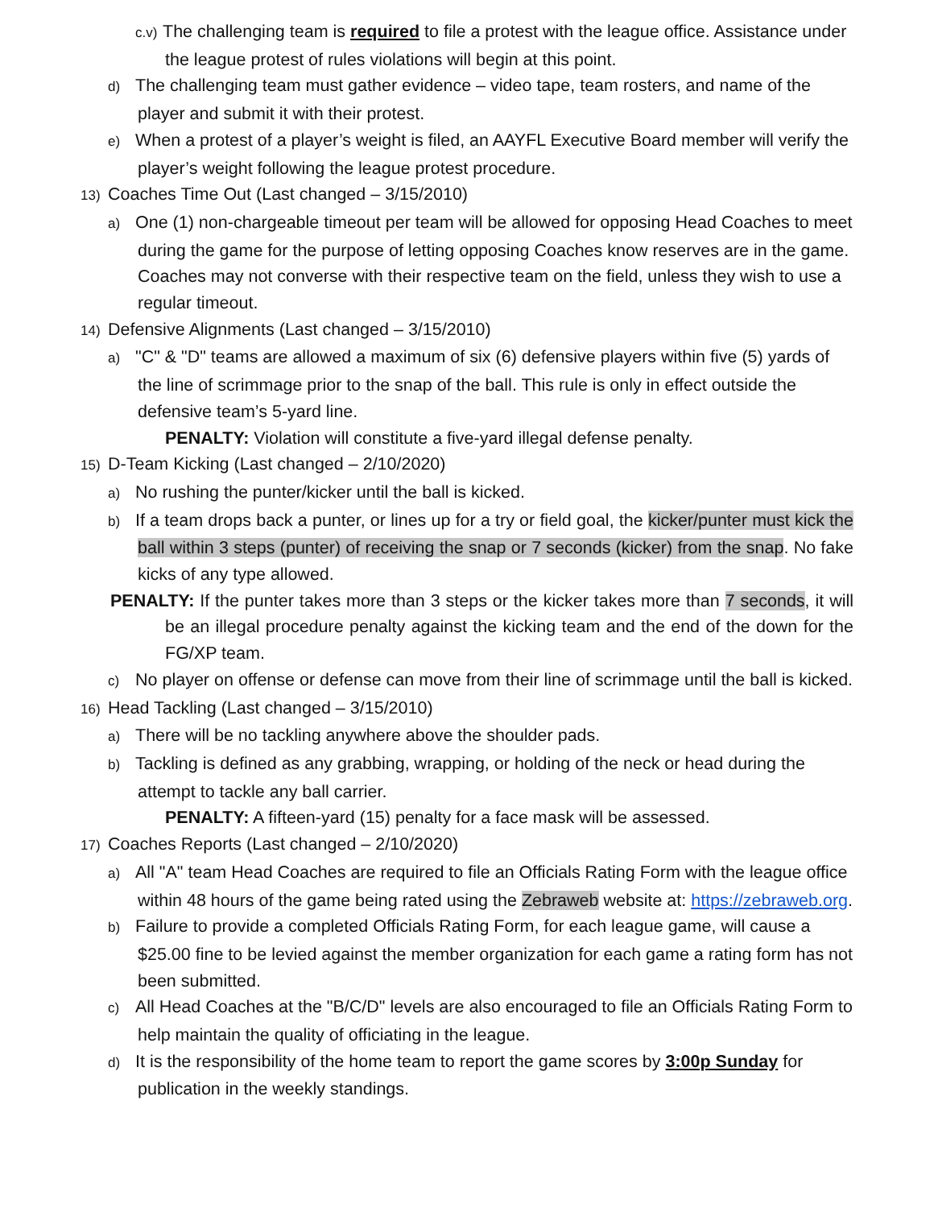c.v) The challenging team is required to file a protest with the league office. Assistance under the league protest of rules violations will begin at this point.
d) The challenging team must gather evidence – video tape, team rosters, and name of the player and submit it with their protest.
e) When a protest of a player’s weight is filed, an AAYFL Executive Board member will verify the player’s weight following the league protest procedure.
13) Coaches Time Out (Last changed – 3/15/2010)
a) One (1) non-chargeable timeout per team will be allowed for opposing Head Coaches to meet during the game for the purpose of letting opposing Coaches know reserves are in the game. Coaches may not converse with their respective team on the field, unless they wish to use a regular timeout.
14) Defensive Alignments (Last changed – 3/15/2010)
a) "C" & "D" teams are allowed a maximum of six (6) defensive players within five (5) yards of the line of scrimmage prior to the snap of the ball. This rule is only in effect outside the defensive team’s 5-yard line.
PENALTY: Violation will constitute a five-yard illegal defense penalty.
15) D-Team Kicking (Last changed – 2/10/2020)
a) No rushing the punter/kicker until the ball is kicked.
b) If a team drops back a punter, or lines up for a try or field goal, the kicker/punter must kick the ball within 3 steps (punter) of receiving the snap or 7 seconds (kicker) from the snap. No fake kicks of any type allowed.
PENALTY: If the punter takes more than 3 steps or the kicker takes more than 7 seconds, it will be an illegal procedure penalty against the kicking team and the end of the down for the FG/XP team.
c) No player on offense or defense can move from their line of scrimmage until the ball is kicked.
16) Head Tackling (Last changed – 3/15/2010)
a) There will be no tackling anywhere above the shoulder pads.
b) Tackling is defined as any grabbing, wrapping, or holding of the neck or head during the attempt to tackle any ball carrier.
PENALTY: A fifteen-yard (15) penalty for a face mask will be assessed.
17) Coaches Reports (Last changed – 2/10/2020)
a) All "A" team Head Coaches are required to file an Officials Rating Form with the league office within 48 hours of the game being rated using the Zebraweb website at: https://zebraweb.org.
b) Failure to provide a completed Officials Rating Form, for each league game, will cause a $25.00 fine to be levied against the member organization for each game a rating form has not been submitted.
c) All Head Coaches at the "B/C/D" levels are also encouraged to file an Officials Rating Form to help maintain the quality of officiating in the league.
d) It is the responsibility of the home team to report the game scores by 3:00p Sunday for publication in the weekly standings.